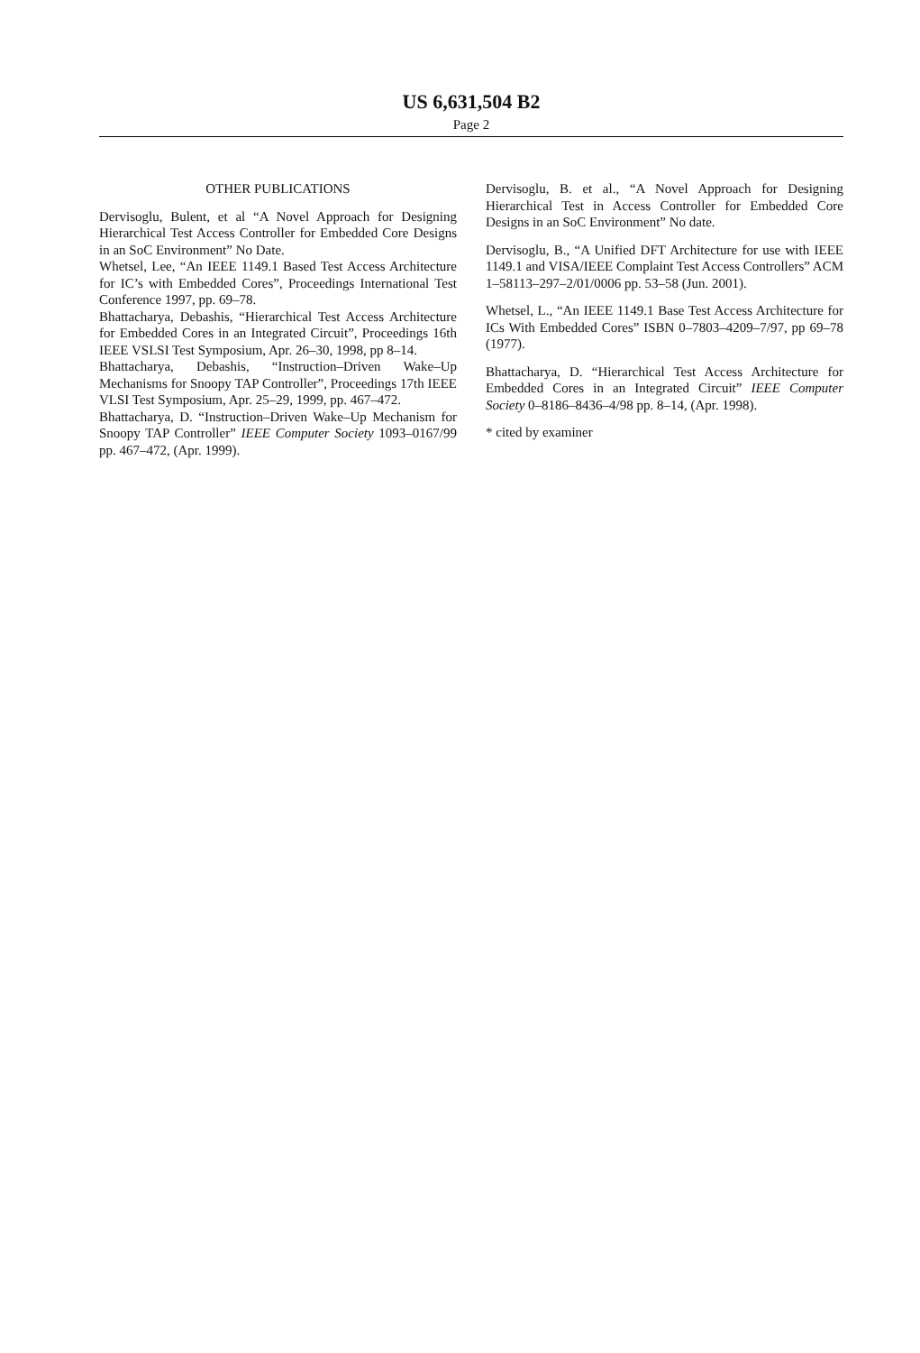US 6,631,504 B2
Page 2
OTHER PUBLICATIONS
Dervisoglu, Bulent, et al “A Novel Approach for Designing Hierarchical Test Access Controller for Embedded Core Designs in an SoC Environment” No Date.
Whetsel, Lee, “An IEEE 1149.1 Based Test Access Architecture for IC’s with Embedded Cores”, Proceedings International Test Conference 1997, pp. 69–78.
Bhattacharya, Debashis, “Hierarchical Test Access Architecture for Embedded Cores in an Integrated Circuit”, Proceedings 16th IEEE VSLSI Test Symposium, Apr. 26–30, 1998, pp 8–14.
Bhattacharya, Debashis, “Instruction–Driven Wake–Up Mechanisms for Snoopy TAP Controller”, Proceedings 17th IEEE VLSI Test Symposium, Apr. 25–29, 1999, pp. 467–472.
Bhattacharya, D. “Instruction–Driven Wake–Up Mechanism for Snoopy TAP Controller” IEEE Computer Society 1093–0167/99 pp. 467–472, (Apr. 1999).
Dervisoglu, B. et al., “A Novel Approach for Designing Hierarchical Test in Access Controller for Embedded Core Designs in an SoC Environment” No date.
Dervisoglu, B., “A Unified DFT Architecture for use with IEEE 1149.1 and VISA/IEEE Complaint Test Access Controllers” ACM 1–58113–297–2/01/0006 pp. 53–58 (Jun. 2001).
Whetsel, L., “An IEEE 1149.1 Base Test Access Architecture for ICs With Embedded Cores” ISBN 0–7803–4209–7/97, pp 69–78 (1977).
Bhattacharya, D. “Hierarchical Test Access Architecture for Embedded Cores in an Integrated Circuit” IEEE Computer Society 0–8186–8436–4/98 pp. 8–14, (Apr. 1998).
* cited by examiner